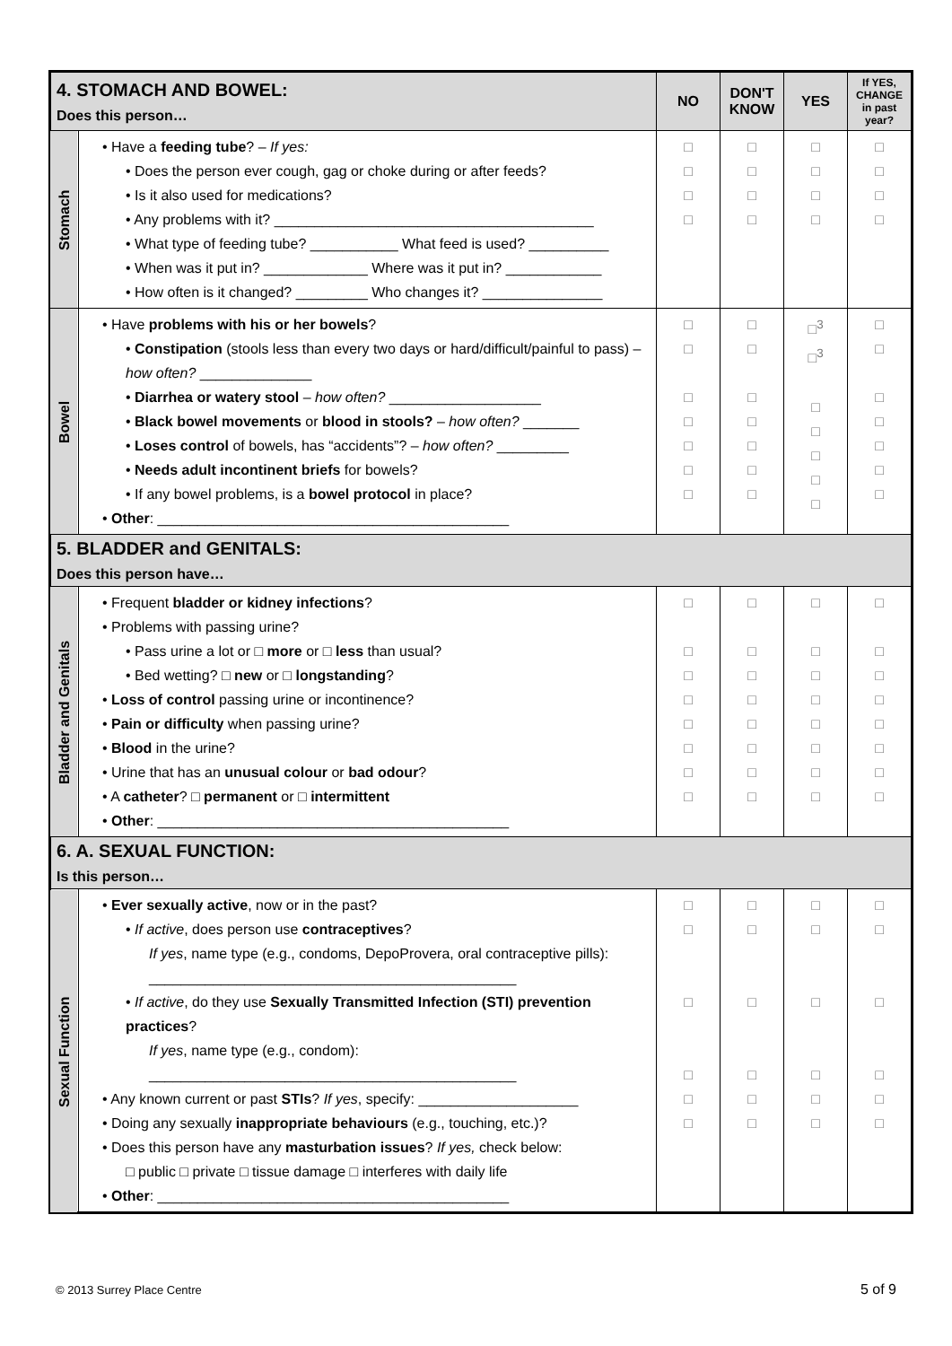| 4. STOMACH AND BOWEL: Does this person… | | NO | DON'T KNOW | YES | If YES, CHANGE in past year? |
| --- | --- | --- | --- | --- | --- |
| Stomach | • Have a feeding tube ? – If yes: • Does the person ever cough, gag or choke during or after feeds? • Is it also used for medications? • Any problems with it? ________________________________________ • What type of feeding tube? ___________ What feed is used? __________ • When was it put in? _____________ Where was it put in? ____________ • How often is it changed? _________ Who changes it? _______________ | □ □ □ □ | □ □ □ □ | □ □ □ □ | □ □ □ □ |
| Bowel | • Have problems with his or her bowels ? • Constipation (stools less than every two days or hard/difficult/painful to pass) – how often? ______________ • Diarrhea or watery stool – how often? ___________________ • Black bowel movements or blood in stools? – how often? _______ • Loses control of bowels, has “accidents”? – how often? _________ • Needs adult incontinent briefs for bowels? • If any bowel problems, is a bowel protocol in place? • Other : ____________________________________________ | □ □ □ □ □ □ □ | □ □ □ □ □ □ □ | □<sup>3</sup> □<sup>3</sup> □ □ □ □ □ | □ □ □ □ □ □ □ |
| 5. BLADDER and GENITALS: Does this person have… | | | | | |
| Bladder and Genitals | • Frequent bladder or kidney infections ? • Problems with passing urine? • Pass urine a lot or □ more or □ less than usual? • Bed wetting? □ new or □ longstanding ? • Loss of control passing urine or incontinence? • Pain or difficulty when passing urine? • Blood in the urine? • Urine that has an unusual colour or bad odour ? • A catheter ? □ permanent or □ intermittent • Other : ____________________________________________ | □ □ □ □ □ □ □ □ | □ □ □ □ □ □ □ □ | □ □ □ □ □ □ □ □ | □ □ □ □ □ □ □ □ |
| 6. A. SEXUAL FUNCTION: Is this person… | | | | | |
| Sexual Function | • Ever sexually active , now or in the past? • If active , does person use contraceptives ? If yes , name type (e.g., condoms, DepoProvera, oral contraceptive pills): ______________________________________________ • If active , do they use Sexually Transmitted Infection (STI) prevention practices ? If yes , name type (e.g., condom): ______________________________________________ • Any known current or past STIs ? If yes , specify: ____________________ • Doing any sexually inappropriate behaviours (e.g., touching, etc.)? • Does this person have any masturbation issues ? If yes, check below: □ public □ private □ tissue damage □ interferes with daily life • Other : ____________________________________________ | □ □ □ □ □ □ | □ □ □ □ □ □ | □ □ □ □ □ □ | □ □ □ □ □ □ |
© 2013 Surrey Place Centre 5 of 9